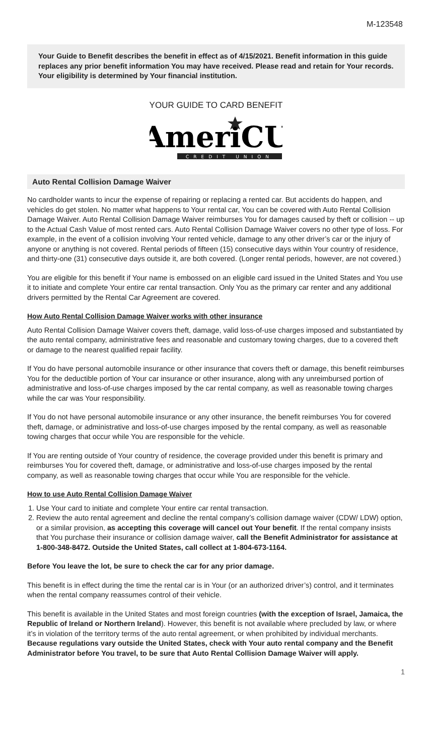M-123548
Your Guide to Benefit describes the benefit in effect as of 4/15/2021. Benefit information in this guide replaces any prior benefit information You may have received. Please read and retain for Your records. Your eligibility is determined by Your financial institution.
YOUR GUIDE TO CARD BENEFIT
AmeriCU
CREDIT UNION
Auto Rental Collision Damage Waiver
No cardholder wants to incur the expense of repairing or replacing a rented car. But accidents do happen, and vehicles do get stolen. No matter what happens to Your rental car, You can be covered with Auto Rental Collision Damage Waiver. Auto Rental Collision Damage Waiver reimburses You for damages caused by theft or collision -- up to the Actual Cash Value of most rented cars. Auto Rental Collision Damage Waiver covers no other type of loss. For example, in the event of a collision involving Your rented vehicle, damage to any other driver’s car or the injury of anyone or anything is not covered. Rental periods of fifteen (15) consecutive days within Your country of residence, and thirty-one (31) consecutive days outside it, are both covered. (Longer rental periods, however, are not covered.)
You are eligible for this benefit if Your name is embossed on an eligible card issued in the United States and You use it to initiate and complete Your entire car rental transaction. Only You as the primary car renter and any additional drivers permitted by the Rental Car Agreement are covered.
How Auto Rental Collision Damage Waiver works with other insurance
Auto Rental Collision Damage Waiver covers theft, damage, valid loss-of-use charges imposed and substantiated by the auto rental company, administrative fees and reasonable and customary towing charges, due to a covered theft or damage to the nearest qualified repair facility.
If You do have personal automobile insurance or other insurance that covers theft or damage, this benefit reimburses You for the deductible portion of Your car insurance or other insurance, along with any unreimbursed portion of administrative and loss-of-use charges imposed by the car rental company, as well as reasonable towing charges while the car was Your responsibility.
If You do not have personal automobile insurance or any other insurance, the benefit reimburses You for covered theft, damage, or administrative and loss-of-use charges imposed by the rental company, as well as reasonable towing charges that occur while You are responsible for the vehicle.
If You are renting outside of Your country of residence, the coverage provided under this benefit is primary and reimburses You for covered theft, damage, or administrative and loss-of-use charges imposed by the rental company, as well as reasonable towing charges that occur while You are responsible for the vehicle.
How to use Auto Rental Collision Damage Waiver
1. Use Your card to initiate and complete Your entire car rental transaction.
2. Review the auto rental agreement and decline the rental company’s collision damage waiver (CDW/ LDW) option, or a similar provision, as accepting this coverage will cancel out Your benefit. If the rental company insists that You purchase their insurance or collision damage waiver, call the Benefit Administrator for assistance at 1-800-348-8472. Outside the United States, call collect at 1-804-673-1164.
Before You leave the lot, be sure to check the car for any prior damage.
This benefit is in effect during the time the rental car is in Your (or an authorized driver’s) control, and it terminates when the rental company reassumes control of their vehicle.
This benefit is available in the United States and most foreign countries (with the exception of Israel, Jamaica, the Republic of Ireland or Northern Ireland). However, this benefit is not available where precluded by law, or where it’s in violation of the territory terms of the auto rental agreement, or when prohibited by individual merchants. Because regulations vary outside the United States, check with Your auto rental company and the Benefit Administrator before You travel, to be sure that Auto Rental Collision Damage Waiver will apply.
1